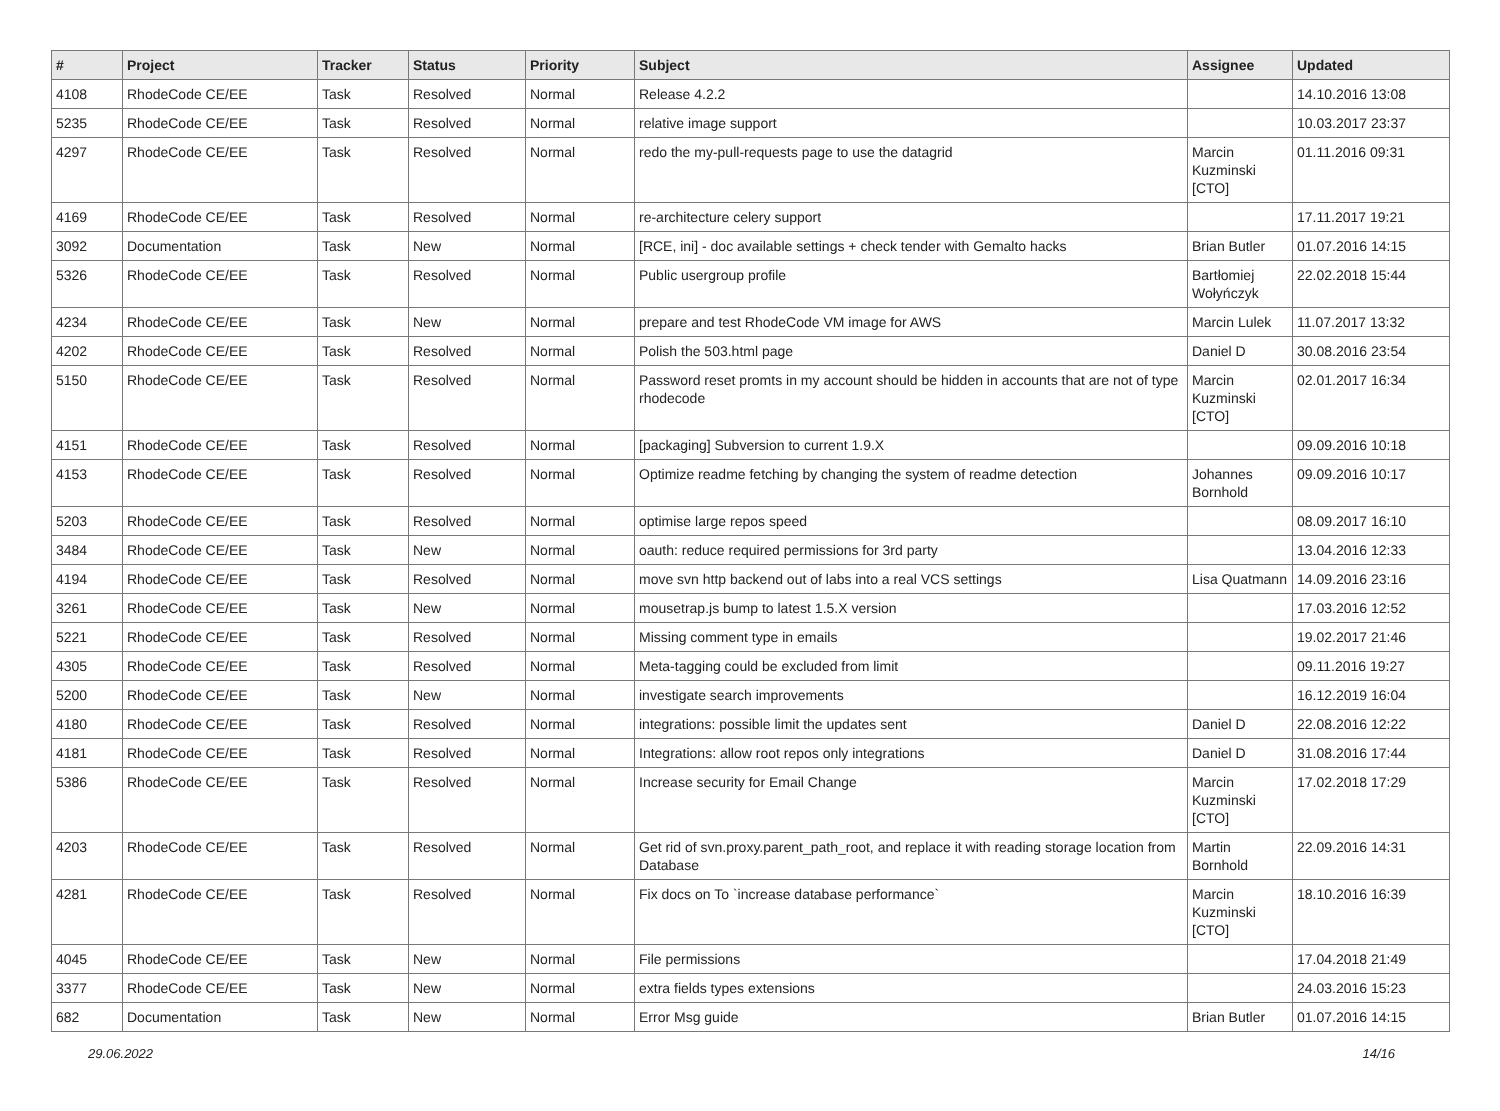| # | Project | Tracker | Status | Priority | Subject | Assignee | Updated |
| --- | --- | --- | --- | --- | --- | --- | --- |
| 4108 | RhodeCode CE/EE | Task | Resolved | Normal | Release 4.2.2 | | 14.10.2016 13:08 |
| 5235 | RhodeCode CE/EE | Task | Resolved | Normal | relative image support | | 10.03.2017 23:37 |
| 4297 | RhodeCode CE/EE | Task | Resolved | Normal | redo the my-pull-requests page to use the datagrid | Marcin Kuzminski [CTO] | 01.11.2016 09:31 |
| 4169 | RhodeCode CE/EE | Task | Resolved | Normal | re-architecture celery support | | 17.11.2017 19:21 |
| 3092 | Documentation | Task | New | Normal | [RCE, ini] - doc available settings + check tender with Gemalto hacks | Brian Butler | 01.07.2016 14:15 |
| 5326 | RhodeCode CE/EE | Task | Resolved | Normal | Public usergroup profile | Bartłomiej Wołyńczyk | 22.02.2018 15:44 |
| 4234 | RhodeCode CE/EE | Task | New | Normal | prepare and test RhodeCode VM image for AWS | Marcin Lulek | 11.07.2017 13:32 |
| 4202 | RhodeCode CE/EE | Task | Resolved | Normal | Polish the 503.html page | Daniel D | 30.08.2016 23:54 |
| 5150 | RhodeCode CE/EE | Task | Resolved | Normal | Password reset promts in my account should be hidden in accounts that are not of type rhodecode | Marcin Kuzminski [CTO] | 02.01.2017 16:34 |
| 4151 | RhodeCode CE/EE | Task | Resolved | Normal | [packaging] Subversion to current 1.9.X | | 09.09.2016 10:18 |
| 4153 | RhodeCode CE/EE | Task | Resolved | Normal | Optimize readme fetching by changing the system of readme detection | Johannes Bornhold | 09.09.2016 10:17 |
| 5203 | RhodeCode CE/EE | Task | Resolved | Normal | optimise large repos speed | | 08.09.2017 16:10 |
| 3484 | RhodeCode CE/EE | Task | New | Normal | oauth: reduce required permissions for 3rd party | | 13.04.2016 12:33 |
| 4194 | RhodeCode CE/EE | Task | Resolved | Normal | move svn http backend out of labs into a real VCS settings | Lisa Quatmann | 14.09.2016 23:16 |
| 3261 | RhodeCode CE/EE | Task | New | Normal | mousetrap.js bump to latest 1.5.X version | | 17.03.2016 12:52 |
| 5221 | RhodeCode CE/EE | Task | Resolved | Normal | Missing comment type in emails | | 19.02.2017 21:46 |
| 4305 | RhodeCode CE/EE | Task | Resolved | Normal | Meta-tagging could be excluded from limit | | 09.11.2016 19:27 |
| 5200 | RhodeCode CE/EE | Task | New | Normal | investigate search improvements | | 16.12.2019 16:04 |
| 4180 | RhodeCode CE/EE | Task | Resolved | Normal | integrations: possible limit the updates sent | Daniel D | 22.08.2016 12:22 |
| 4181 | RhodeCode CE/EE | Task | Resolved | Normal | Integrations: allow root repos only integrations | Daniel D | 31.08.2016 17:44 |
| 5386 | RhodeCode CE/EE | Task | Resolved | Normal | Increase security for Email Change | Marcin Kuzminski [CTO] | 17.02.2018 17:29 |
| 4203 | RhodeCode CE/EE | Task | Resolved | Normal | Get rid of svn.proxy.parent_path_root, and replace it with reading storage location from Database | Martin Bornhold | 22.09.2016 14:31 |
| 4281 | RhodeCode CE/EE | Task | Resolved | Normal | Fix docs on To `increase database performance` | Marcin Kuzminski [CTO] | 18.10.2016 16:39 |
| 4045 | RhodeCode CE/EE | Task | New | Normal | File permissions | | 17.04.2018 21:49 |
| 3377 | RhodeCode CE/EE | Task | New | Normal | extra fields types extensions | | 24.03.2016 15:23 |
| 682 | Documentation | Task | New | Normal | Error Msg guide | Brian Butler | 01.07.2016 14:15 |
29.06.2022 14/16